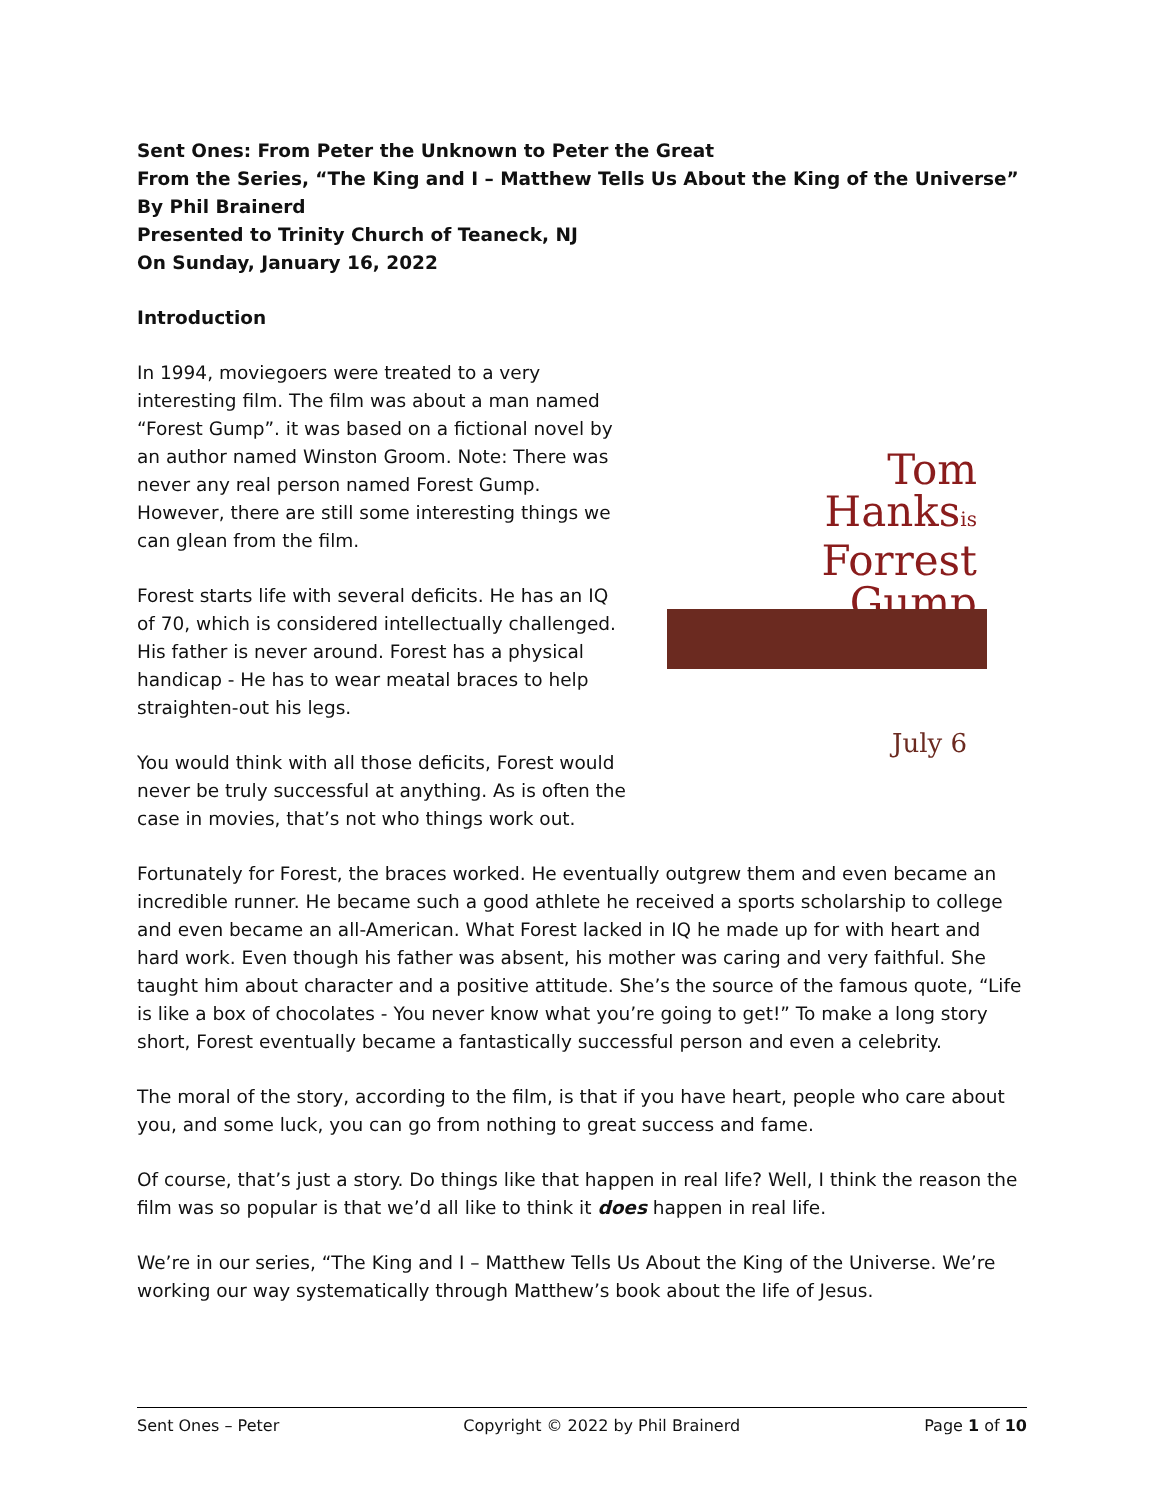Sent Ones: From Peter the Unknown to Peter the Great
From the Series, “The King and I – Matthew Tells Us About the King of the Universe”
By Phil Brainerd
Presented to Trinity Church of Teaneck, NJ
On Sunday, January 16, 2022
Introduction
In 1994, moviegoers were treated to a very interesting film. The film was about a man named “Forest Gump”. it was based on a fictional novel by an author named Winston Groom. Note: There was never any real person named Forest Gump. However, there are still some interesting things we can glean from the film.
Forest starts life with several deficits. He has an IQ of 70, which is considered intellectually challenged. His father is never around. Forest has a physical handicap - He has to wear meatal braces to help straighten-out his legs.
You would think with all those deficits, Forest would never be truly successful at anything. As is often the case in movies, that’s not who things work out.
Tom
Hanksis
Forrest
Gump
July 6
Fortunately for Forest, the braces worked. He eventually outgrew them and even became an incredible runner. He became such a good athlete he received a sports scholarship to college and even became an all-American. What Forest lacked in IQ he made up for with heart and hard work. Even though his father was absent, his mother was caring and very faithful. She taught him about character and a positive attitude. She’s the source of the famous quote, “Life is like a box of chocolates - You never know what you’re going to get!” To make a long story short, Forest eventually became a fantastically successful person and even a celebrity.
The moral of the story, according to the film, is that if you have heart, people who care about you, and some luck, you can go from nothing to great success and fame.
Of course, that’s just a story. Do things like that happen in real life? Well, I think the reason the film was so popular is that we’d all like to think it does happen in real life.
We’re in our series, “The King and I – Matthew Tells Us About the King of the Universe. We’re working our way systematically through Matthew’s book about the life of Jesus.
Sent Ones – Peter Copyright © 2022 by Phil Brainerd Page 1 of 10